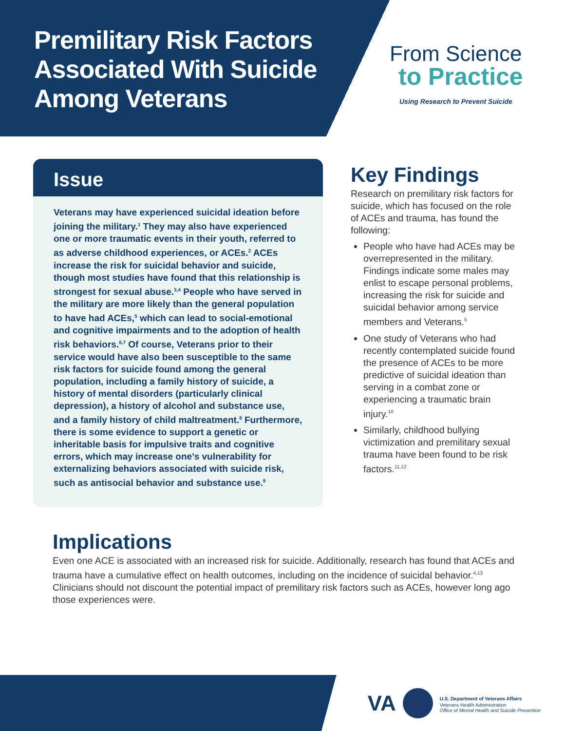Premilitary Risk Factors Associated With Suicide Among Veterans
From Science
to Practice
Using Research to Prevent Suicide
Issue
Veterans may have experienced suicidal ideation before joining the military.<sup>1</sup> They may also have experienced one or more traumatic events in their youth, referred to as adverse childhood experiences, or ACEs.<sup>2</sup> ACEs increase the risk for suicidal behavior and suicide, though most studies have found that this relationship is strongest for sexual abuse.<sup>3,4</sup> People who have served in the military are more likely than the general population to have had ACEs,<sup>5</sup> which can lead to social-emotional and cognitive impairments and to the adoption of health risk behaviors.<sup>6,7</sup> Of course, Veterans prior to their service would have also been susceptible to the same risk factors for suicide found among the general population, including a family history of suicide, a history of mental disorders (particularly clinical depression), a history of alcohol and substance use, and a family history of child maltreatment.<sup>8</sup> Furthermore, there is some evidence to support a genetic or inheritable basis for impulsive traits and cognitive errors, which may increase one’s vulnerability for externalizing behaviors associated with suicide risk, such as antisocial behavior and substance use.<sup>9</sup>
Key Findings
Research on premilitary risk factors for suicide, which has focused on the role of ACEs and trauma, has found the following:
People who have had ACEs may be overrepresented in the military. Findings indicate some males may enlist to escape personal problems, increasing the risk for suicide and suicidal behavior among service members and Veterans.<sup>5</sup>
One study of Veterans who had recently contemplated suicide found the presence of ACEs to be more predictive of suicidal ideation than serving in a combat zone or experiencing a traumatic brain injury.<sup>10</sup>
Similarly, childhood bullying victimization and premilitary sexual trauma have been found to be risk factors.<sup>11,12</sup>
Implications
Even one ACE is associated with an increased risk for suicide. Additionally, research has found that ACEs and trauma have a cumulative effect on health outcomes, including on the incidence of suicidal behavior.<sup>4,13</sup> Clinicians should not discount the potential impact of premilitary risk factors such as ACEs, however long ago those experiences were.
VA
U.S. Department of Veterans Affairs
Veterans Health Administration
Office of Mental Health and Suicide Prevention